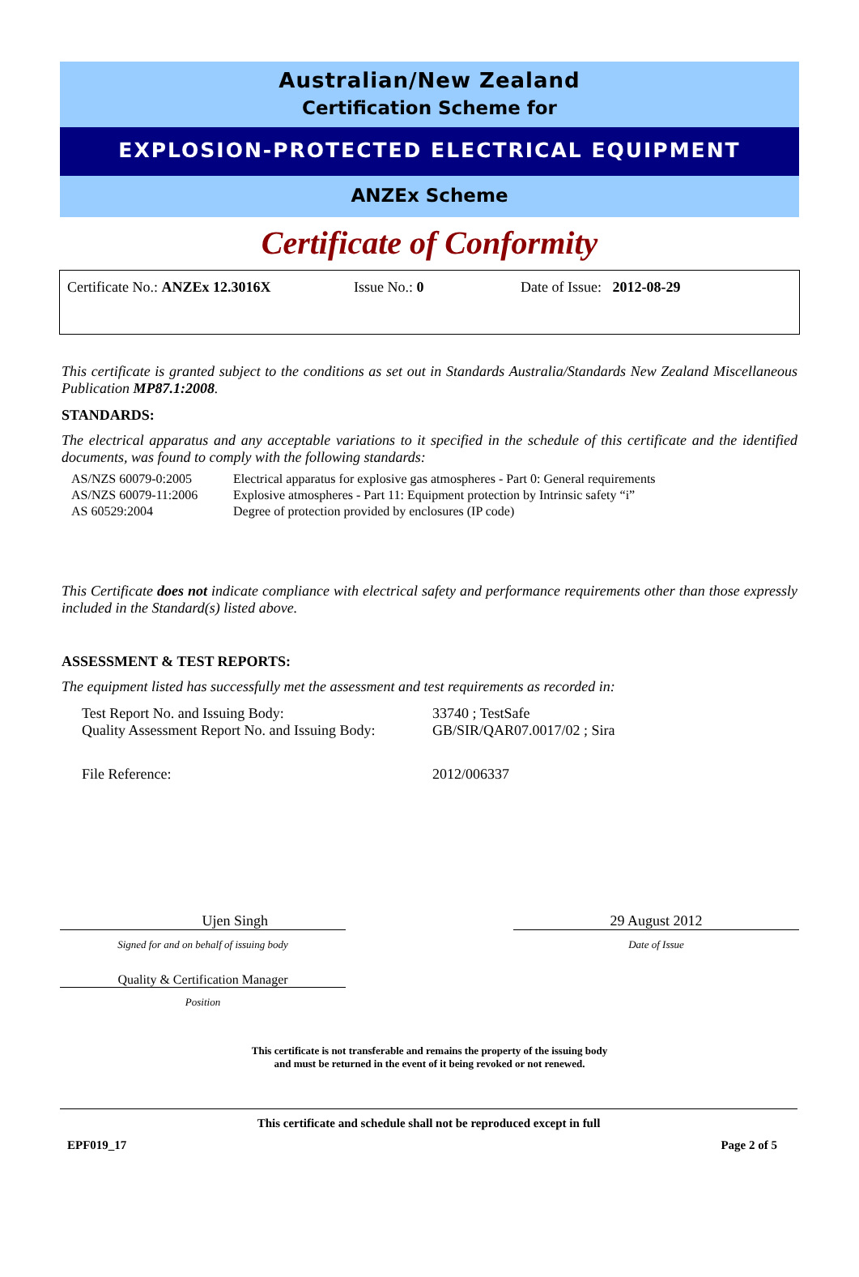Australian/New Zealand
Certification Scheme for
EXPLOSION-PROTECTED ELECTRICAL EQUIPMENT
ANZEx Scheme
Certificate of Conformity
Certificate No.: ANZEx 12.3016X Issue No.: 0 Date of Issue: 2012-08-29
This certificate is granted subject to the conditions as set out in Standards Australia/Standards New Zealand Miscellaneous Publication MP87.1:2008.
STANDARDS:
The electrical apparatus and any acceptable variations to it specified in the schedule of this certificate and the identified documents, was found to comply with the following standards:
| AS/NZS 60079-0:2005 | Electrical apparatus for explosive gas atmospheres - Part 0: General requirements |
| AS/NZS 60079-11:2006 | Explosive atmospheres - Part 11: Equipment protection by Intrinsic safety “i” |
| AS 60529:2004 | Degree of protection provided by enclosures (IP code) |
This Certificate does not indicate compliance with electrical safety and performance requirements other than those expressly included in the Standard(s) listed above.
ASSESSMENT & TEST REPORTS:
The equipment listed has successfully met the assessment and test requirements as recorded in:
| Test Report No. and Issuing Body: | 33740 ; TestSafe |
| Quality Assessment Report No. and Issuing Body: | GB/SIR/QAR07.0017/02 ; Sira |
| File Reference: | 2012/006337 |
Ujen Singh
Signed for and on behalf of issuing body
Quality & Certification Manager
Position
29 August 2012
Date of Issue
This certificate is not transferable and remains the property of the issuing body
and must be returned in the event of it being revoked or not renewed.
This certificate and schedule shall not be reproduced except in full
EPF019_17 Page 2 of 5